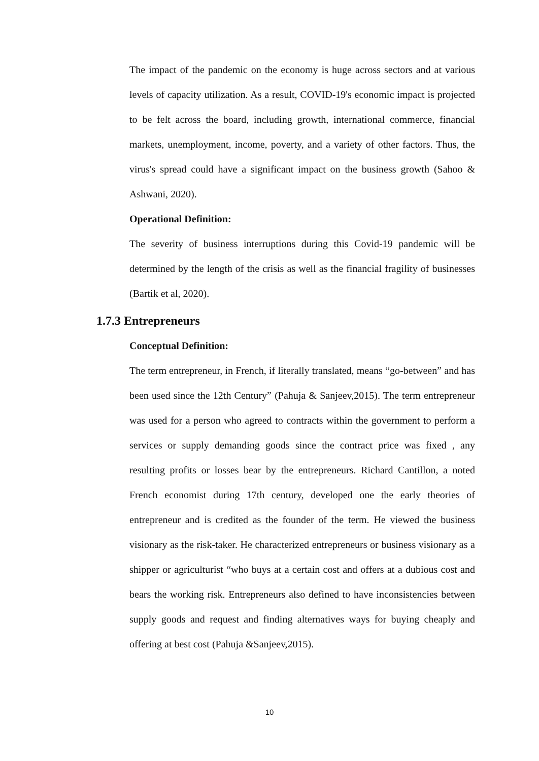The impact of the pandemic on the economy is huge across sectors and at various levels of capacity utilization. As a result, COVID-19's economic impact is projected to be felt across the board, including growth, international commerce, financial markets, unemployment, income, poverty, and a variety of other factors. Thus, the virus's spread could have a significant impact on the business growth (Sahoo & Ashwani, 2020).
Operational Definition:
The severity of business interruptions during this Covid-19 pandemic will be determined by the length of the crisis as well as the financial fragility of businesses (Bartik et al, 2020).
1.7.3 Entrepreneurs
Conceptual Definition:
The term entrepreneur, in French, if literally translated, means “go-between” and has been used since the 12th Century” (Pahuja & Sanjeev,2015). The term entrepreneur was used for a person who agreed to contracts within the government to perform a services or supply demanding goods since the contract price was fixed , any resulting profits or losses bear by the entrepreneurs. Richard Cantillon, a noted French economist during 17th century, developed one the early theories of entrepreneur and is credited as the founder of the term. He viewed the business visionary as the risk-taker. He characterized entrepreneurs or business visionary as a shipper or agriculturist “who buys at a certain cost and offers at a dubious cost and bears the working risk. Entrepreneurs also defined to have inconsistencies between supply goods and request and finding alternatives ways for buying cheaply and offering at best cost (Pahuja &Sanjeev,2015).
10